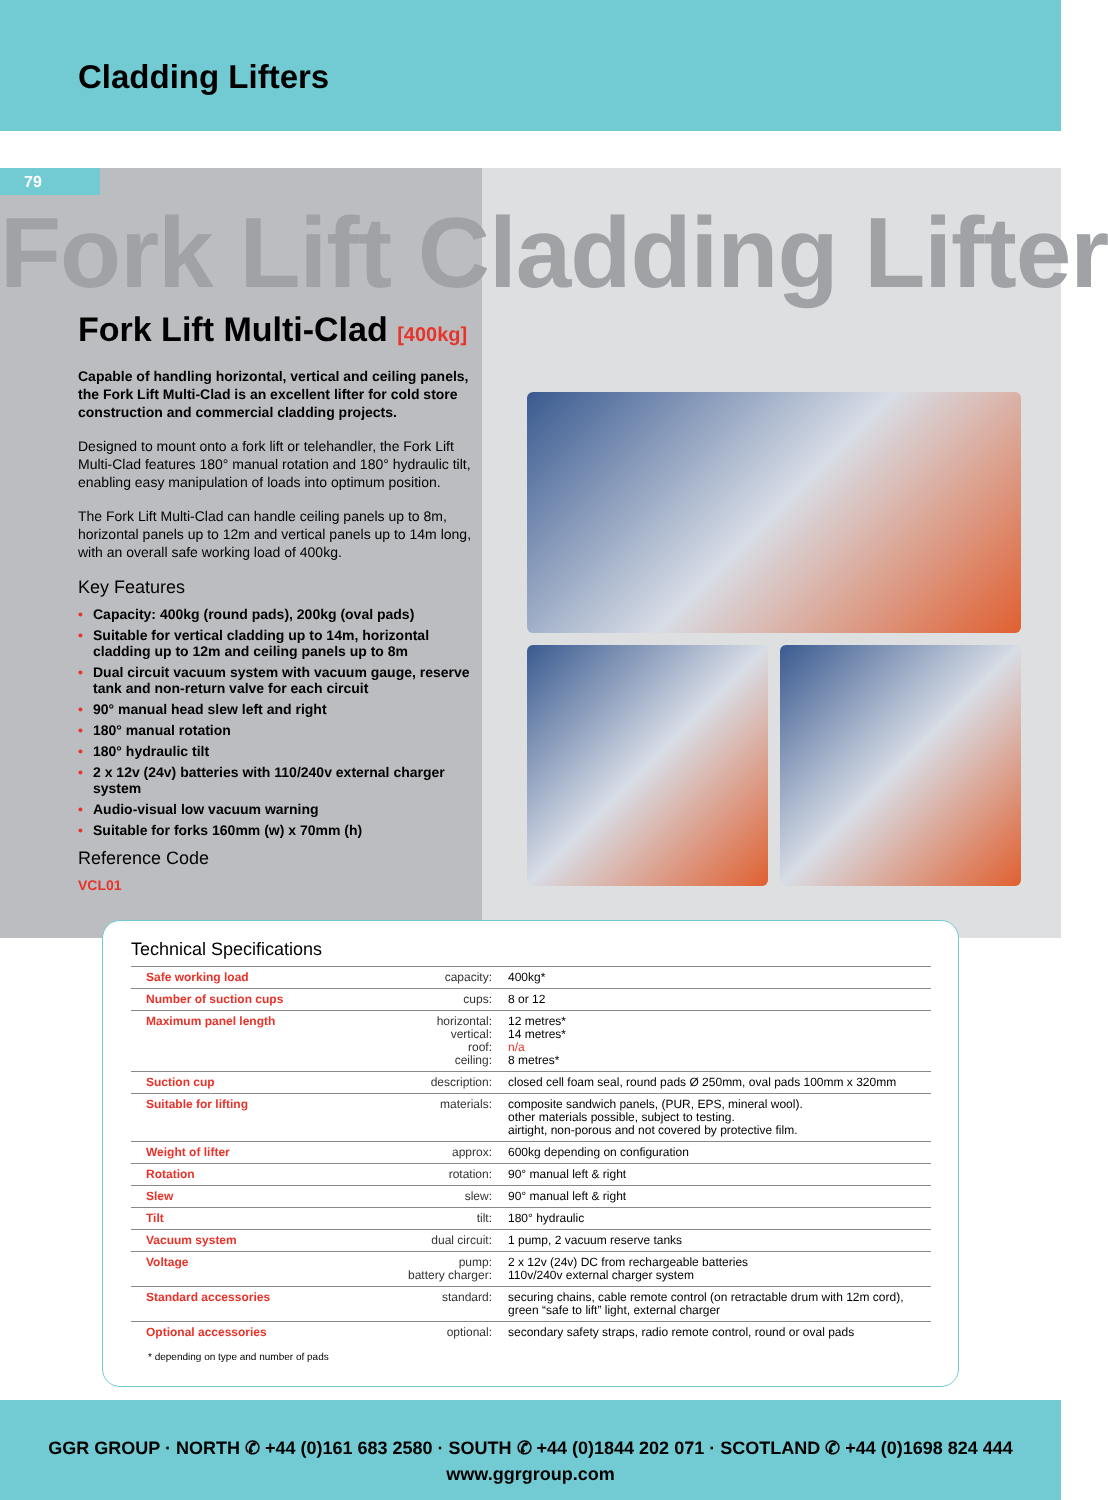Cladding Lifters
79
Fork Lift Cladding Lifter
Fork Lift Multi-Clad [400kg]
Capable of handling horizontal, vertical and ceiling panels, the Fork Lift Multi-Clad is an excellent lifter for cold store construction and commercial cladding projects.
Designed to mount onto a fork lift or telehandler, the Fork Lift Multi-Clad features 180° manual rotation and 180° hydraulic tilt, enabling easy manipulation of loads into optimum position.
The Fork Lift Multi-Clad can handle ceiling panels up to 8m, horizontal panels up to 12m and vertical panels up to 14m long, with an overall safe working load of 400kg.
Key Features
Capacity: 400kg (round pads), 200kg (oval pads)
Suitable for vertical cladding up to 14m, horizontal cladding up to 12m and ceiling panels up to 8m
Dual circuit vacuum system with vacuum gauge, reserve tank and non-return valve for each circuit
90° manual head slew left and right
180° manual rotation
180° hydraulic tilt
2 x 12v (24v) batteries with 110/240v external charger system
Audio-visual low vacuum warning
Suitable for forks 160mm (w) x 70mm (h)
Reference Code
VCL01
Technical Specifications
| Safe working load | capacity: | 400kg* |
| Number of suction cups | cups: | 8 or 12 |
| Maximum panel length | horizontal: vertical: roof: ceiling: | 12 metres* 14 metres* n/a 8 metres* |
| Suction cup | description: | closed cell foam seal, round pads Ø 250mm, oval pads 100mm x 320mm |
| Suitable for lifting | materials: | composite sandwich panels, (PUR, EPS, mineral wool). other materials possible, subject to testing. airtight, non-porous and not covered by protective film. |
| Weight of lifter | approx: | 600kg depending on configuration |
| Rotation | rotation: | 90° manual left & right |
| Slew | slew: | 90° manual left & right |
| Tilt | tilt: | 180° hydraulic |
| Vacuum system | dual circuit: | 1 pump, 2 vacuum reserve tanks |
| Voltage | pump: battery charger: | 2 x 12v (24v) DC from rechargeable batteries 110v/240v external charger system |
| Standard accessories | standard: | securing chains, cable remote control (on retractable drum with 12m cord), green “safe to lift” light, external charger |
| Optional accessories | optional: | secondary safety straps, radio remote control, round or oval pads |
* depending on type and number of pads
GGR GROUP · NORTH ✆ +44 (0)161 683 2580 · SOUTH ✆ +44 (0)1844 202 071 · SCOTLAND ✆ +44 (0)1698 824 444
www.ggrgroup.com